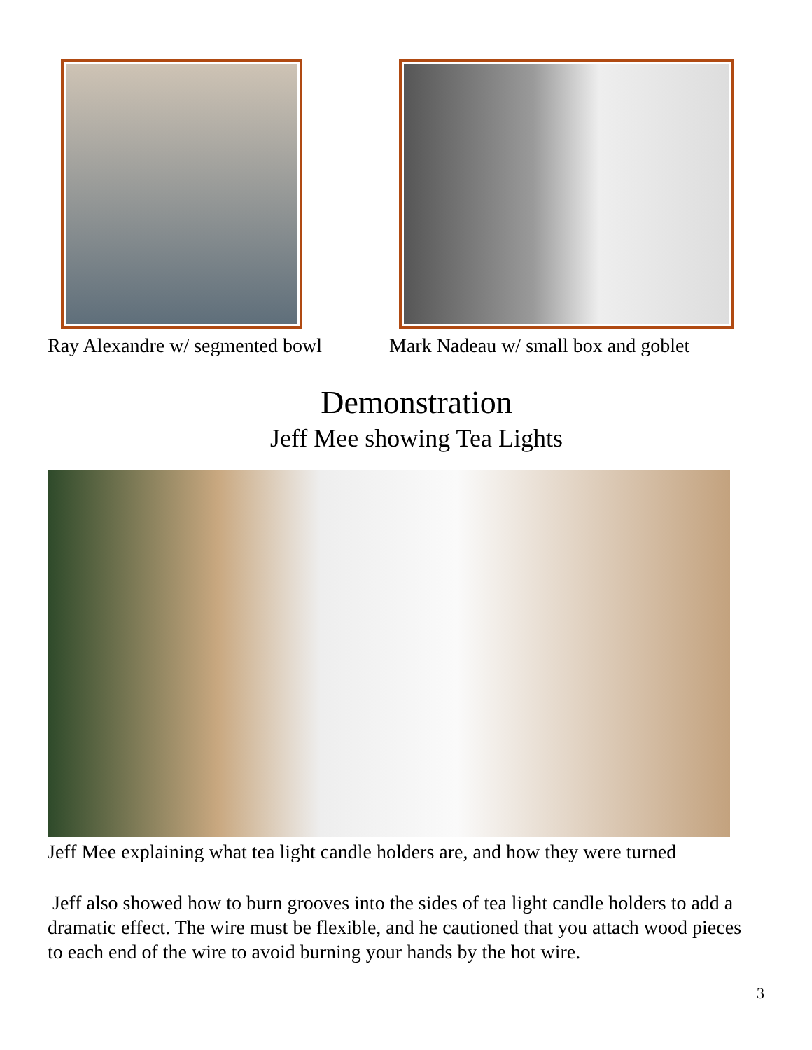Ray Alexandre w/ segmented bowl Mark Nadeau w/ small box and goblet
Demonstration
Jeff Mee showing Tea Lights
Jeff Mee explaining what tea light candle holders are, and how they were turned
Jeff also showed how to burn grooves into the sides of tea light candle holders to add a dramatic effect. The wire must be flexible, and he cautioned that you attach wood pieces to each end of the wire to avoid burning your hands by the hot wire.
3